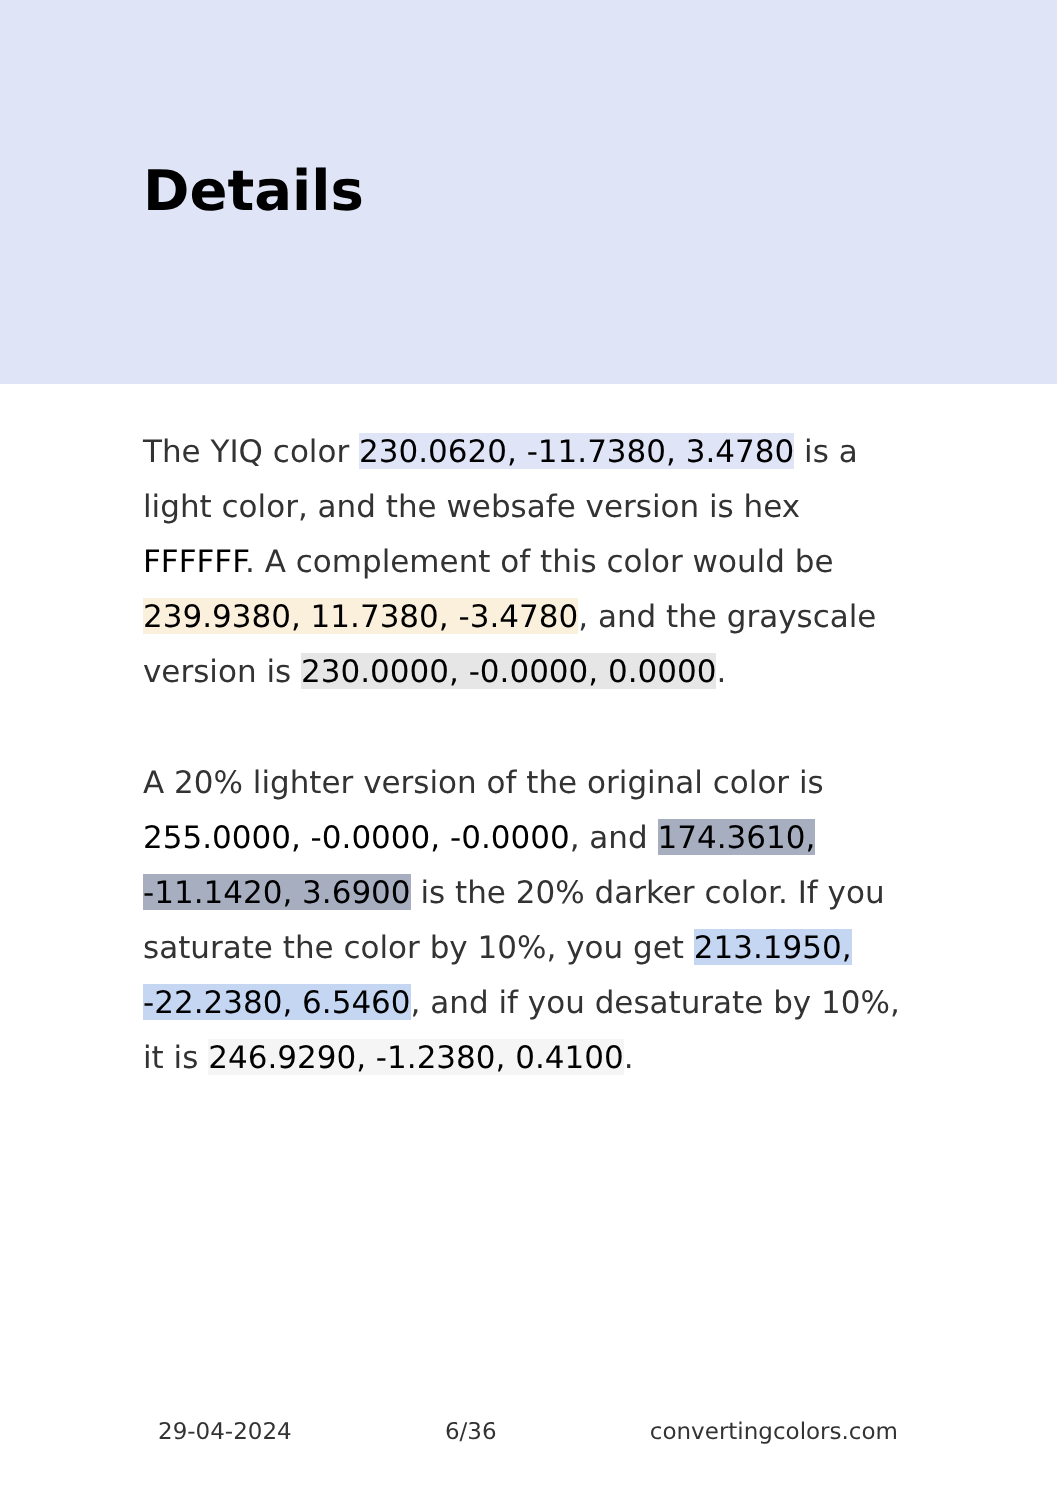Details
The YIQ color 230.0620, -11.7380, 3.4780 is a light color, and the websafe version is hex FFFFFF. A complement of this color would be 239.9380, 11.7380, -3.4780, and the grayscale version is 230.0000, -0.0000, 0.0000.
A 20% lighter version of the original color is 255.0000, -0.0000, -0.0000, and 174.3610, -11.1420, 3.6900 is the 20% darker color. If you saturate the color by 10%, you get 213.1950, -22.2380, 6.5460, and if you desaturate by 10%, it is 246.9290, -1.2380, 0.4100.
29-04-2024 6/36 convertingcolors.com